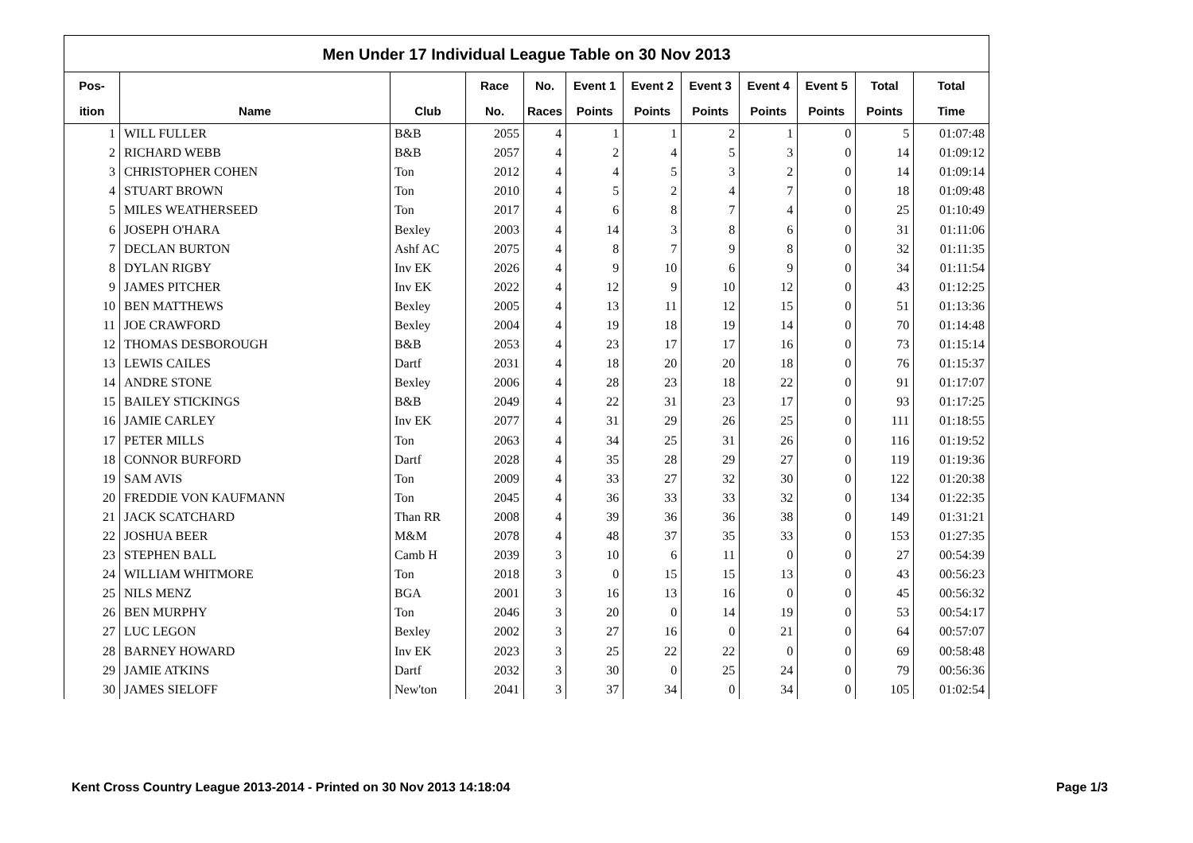Men Under 17 Individual League Table on 30 Nov 2013
| Pos- | | | Race | No. | Event 1 | Event 2 | Event 3 | Event 4 | Event 5 | Total | Total |
| --- | --- | --- | --- | --- | --- | --- | --- | --- | --- | --- | --- |
| ition | Name | Club | No. | Races | Points | Points | Points | Points | Points | Points | Time |
| 1 | WILL FULLER | B&B | 2055 | 4 | 1 | 1 | 2 | 1 | 0 | 5 | 01:07:48 |
| 2 | RICHARD WEBB | B&B | 2057 | 4 | 2 | 4 | 5 | 3 | 0 | 14 | 01:09:12 |
| 3 | CHRISTOPHER COHEN | Ton | 2012 | 4 | 4 | 5 | 3 | 2 | 0 | 14 | 01:09:14 |
| 4 | STUART BROWN | Ton | 2010 | 4 | 5 | 2 | 4 | 7 | 0 | 18 | 01:09:48 |
| 5 | MILES WEATHERSEED | Ton | 2017 | 4 | 6 | 8 | 7 | 4 | 0 | 25 | 01:10:49 |
| 6 | JOSEPH O'HARA | Bexley | 2003 | 4 | 14 | 3 | 8 | 6 | 0 | 31 | 01:11:06 |
| 7 | DECLAN BURTON | Ashf AC | 2075 | 4 | 8 | 7 | 9 | 8 | 0 | 32 | 01:11:35 |
| 8 | DYLAN RIGBY | Inv EK | 2026 | 4 | 9 | 10 | 6 | 9 | 0 | 34 | 01:11:54 |
| 9 | JAMES PITCHER | Inv EK | 2022 | 4 | 12 | 9 | 10 | 12 | 0 | 43 | 01:12:25 |
| 10 | BEN MATTHEWS | Bexley | 2005 | 4 | 13 | 11 | 12 | 15 | 0 | 51 | 01:13:36 |
| 11 | JOE CRAWFORD | Bexley | 2004 | 4 | 19 | 18 | 19 | 14 | 0 | 70 | 01:14:48 |
| 12 | THOMAS DESBOROUGH | B&B | 2053 | 4 | 23 | 17 | 17 | 16 | 0 | 73 | 01:15:14 |
| 13 | LEWIS CAILES | Dartf | 2031 | 4 | 18 | 20 | 20 | 18 | 0 | 76 | 01:15:37 |
| 14 | ANDRE STONE | Bexley | 2006 | 4 | 28 | 23 | 18 | 22 | 0 | 91 | 01:17:07 |
| 15 | BAILEY STICKINGS | B&B | 2049 | 4 | 22 | 31 | 23 | 17 | 0 | 93 | 01:17:25 |
| 16 | JAMIE CARLEY | Inv EK | 2077 | 4 | 31 | 29 | 26 | 25 | 0 | 111 | 01:18:55 |
| 17 | PETER MILLS | Ton | 2063 | 4 | 34 | 25 | 31 | 26 | 0 | 116 | 01:19:52 |
| 18 | CONNOR BURFORD | Dartf | 2028 | 4 | 35 | 28 | 29 | 27 | 0 | 119 | 01:19:36 |
| 19 | SAM AVIS | Ton | 2009 | 4 | 33 | 27 | 32 | 30 | 0 | 122 | 01:20:38 |
| 20 | FREDDIE VON KAUFMANN | Ton | 2045 | 4 | 36 | 33 | 33 | 32 | 0 | 134 | 01:22:35 |
| 21 | JACK SCATCHARD | Than RR | 2008 | 4 | 39 | 36 | 36 | 38 | 0 | 149 | 01:31:21 |
| 22 | JOSHUA BEER | M&M | 2078 | 4 | 48 | 37 | 35 | 33 | 0 | 153 | 01:27:35 |
| 23 | STEPHEN BALL | Camb H | 2039 | 3 | 10 | 6 | 11 | 0 | 0 | 27 | 00:54:39 |
| 24 | WILLIAM WHITMORE | Ton | 2018 | 3 | 0 | 15 | 15 | 13 | 0 | 43 | 00:56:23 |
| 25 | NILS MENZ | BGA | 2001 | 3 | 16 | 13 | 16 | 0 | 0 | 45 | 00:56:32 |
| 26 | BEN MURPHY | Ton | 2046 | 3 | 20 | 0 | 14 | 19 | 0 | 53 | 00:54:17 |
| 27 | LUC LEGON | Bexley | 2002 | 3 | 27 | 16 | 0 | 21 | 0 | 64 | 00:57:07 |
| 28 | BARNEY HOWARD | Inv EK | 2023 | 3 | 25 | 22 | 22 | 0 | 0 | 69 | 00:58:48 |
| 29 | JAMIE ATKINS | Dartf | 2032 | 3 | 30 | 0 | 25 | 24 | 0 | 79 | 00:56:36 |
| 30 | JAMES SIELOFF | New'ton | 2041 | 3 | 37 | 34 | 0 | 34 | 0 | 105 | 01:02:54 |
Kent Cross Country League 2013-2014 - Printed on 30 Nov 2013 14:18:04 Page 1/3